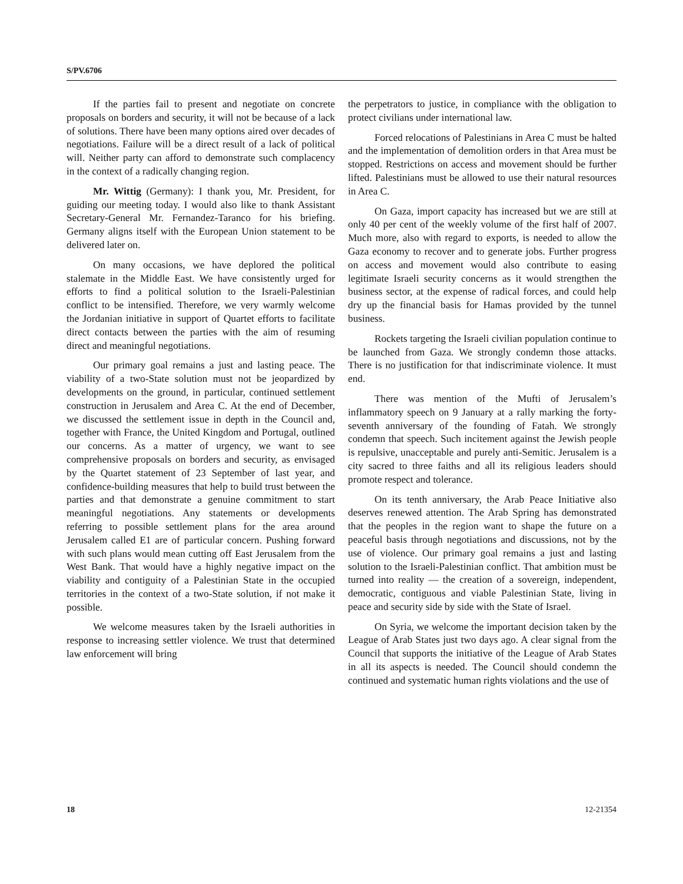S/PV.6706
If the parties fail to present and negotiate on concrete proposals on borders and security, it will not be because of a lack of solutions. There have been many options aired over decades of negotiations. Failure will be a direct result of a lack of political will. Neither party can afford to demonstrate such complacency in the context of a radically changing region.
Mr. Wittig (Germany): I thank you, Mr. President, for guiding our meeting today. I would also like to thank Assistant Secretary-General Mr. Fernandez-Taranco for his briefing. Germany aligns itself with the European Union statement to be delivered later on.
On many occasions, we have deplored the political stalemate in the Middle East. We have consistently urged for efforts to find a political solution to the Israeli-Palestinian conflict to be intensified. Therefore, we very warmly welcome the Jordanian initiative in support of Quartet efforts to facilitate direct contacts between the parties with the aim of resuming direct and meaningful negotiations.
Our primary goal remains a just and lasting peace. The viability of a two-State solution must not be jeopardized by developments on the ground, in particular, continued settlement construction in Jerusalem and Area C. At the end of December, we discussed the settlement issue in depth in the Council and, together with France, the United Kingdom and Portugal, outlined our concerns. As a matter of urgency, we want to see comprehensive proposals on borders and security, as envisaged by the Quartet statement of 23 September of last year, and confidence-building measures that help to build trust between the parties and that demonstrate a genuine commitment to start meaningful negotiations. Any statements or developments referring to possible settlement plans for the area around Jerusalem called E1 are of particular concern. Pushing forward with such plans would mean cutting off East Jerusalem from the West Bank. That would have a highly negative impact on the viability and contiguity of a Palestinian State in the occupied territories in the context of a two-State solution, if not make it possible.
We welcome measures taken by the Israeli authorities in response to increasing settler violence. We trust that determined law enforcement will bring
the perpetrators to justice, in compliance with the obligation to protect civilians under international law.
Forced relocations of Palestinians in Area C must be halted and the implementation of demolition orders in that Area must be stopped. Restrictions on access and movement should be further lifted. Palestinians must be allowed to use their natural resources in Area C.
On Gaza, import capacity has increased but we are still at only 40 per cent of the weekly volume of the first half of 2007. Much more, also with regard to exports, is needed to allow the Gaza economy to recover and to generate jobs. Further progress on access and movement would also contribute to easing legitimate Israeli security concerns as it would strengthen the business sector, at the expense of radical forces, and could help dry up the financial basis for Hamas provided by the tunnel business.
Rockets targeting the Israeli civilian population continue to be launched from Gaza. We strongly condemn those attacks. There is no justification for that indiscriminate violence. It must end.
There was mention of the Mufti of Jerusalem’s inflammatory speech on 9 January at a rally marking the forty-seventh anniversary of the founding of Fatah. We strongly condemn that speech. Such incitement against the Jewish people is repulsive, unacceptable and purely anti-Semitic. Jerusalem is a city sacred to three faiths and all its religious leaders should promote respect and tolerance.
On its tenth anniversary, the Arab Peace Initiative also deserves renewed attention. The Arab Spring has demonstrated that the peoples in the region want to shape the future on a peaceful basis through negotiations and discussions, not by the use of violence. Our primary goal remains a just and lasting solution to the Israeli-Palestinian conflict. That ambition must be turned into reality — the creation of a sovereign, independent, democratic, contiguous and viable Palestinian State, living in peace and security side by side with the State of Israel.
On Syria, we welcome the important decision taken by the League of Arab States just two days ago. A clear signal from the Council that supports the initiative of the League of Arab States in all its aspects is needed. The Council should condemn the continued and systematic human rights violations and the use of
18 12-21354